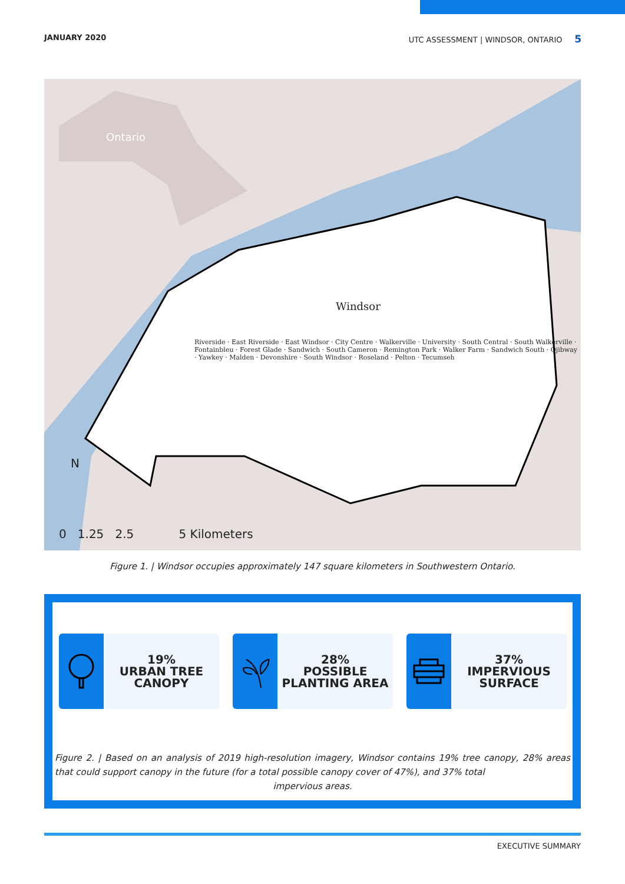JANUARY 2020 UTC ASSESSMENT | WINDSOR, ONTARIO 5
Ontario
Windsor
Riverside · East Riverside · East Windsor · City Centre · Walkerville · University · South Central · South Walkerville · Fontainbleu · Forest Glade · Sandwich · South Cameron · Remington Park · Walker Farm · Sandwich South · Ojibway · Yawkey · Malden · Devonshire · South Windsor · Roseland · Pelton · Tecumseh
N
0 1.25 2.5 5 Kilometers
Figure 1. | Windsor occupies approximately 147 square kilometers in Southwestern Ontario.
19%
URBAN TREE
CANOPY
28%
POSSIBLE
PLANTING AREA
37%
IMPERVIOUS
SURFACE
Figure 2. | Based on an analysis of 2019 high-resolution imagery, Windsor contains 19% tree canopy, 28% areas that could support canopy in the future (for a total possible canopy cover of 47%), and 37% total
impervious areas.
EXECUTIVE SUMMARY